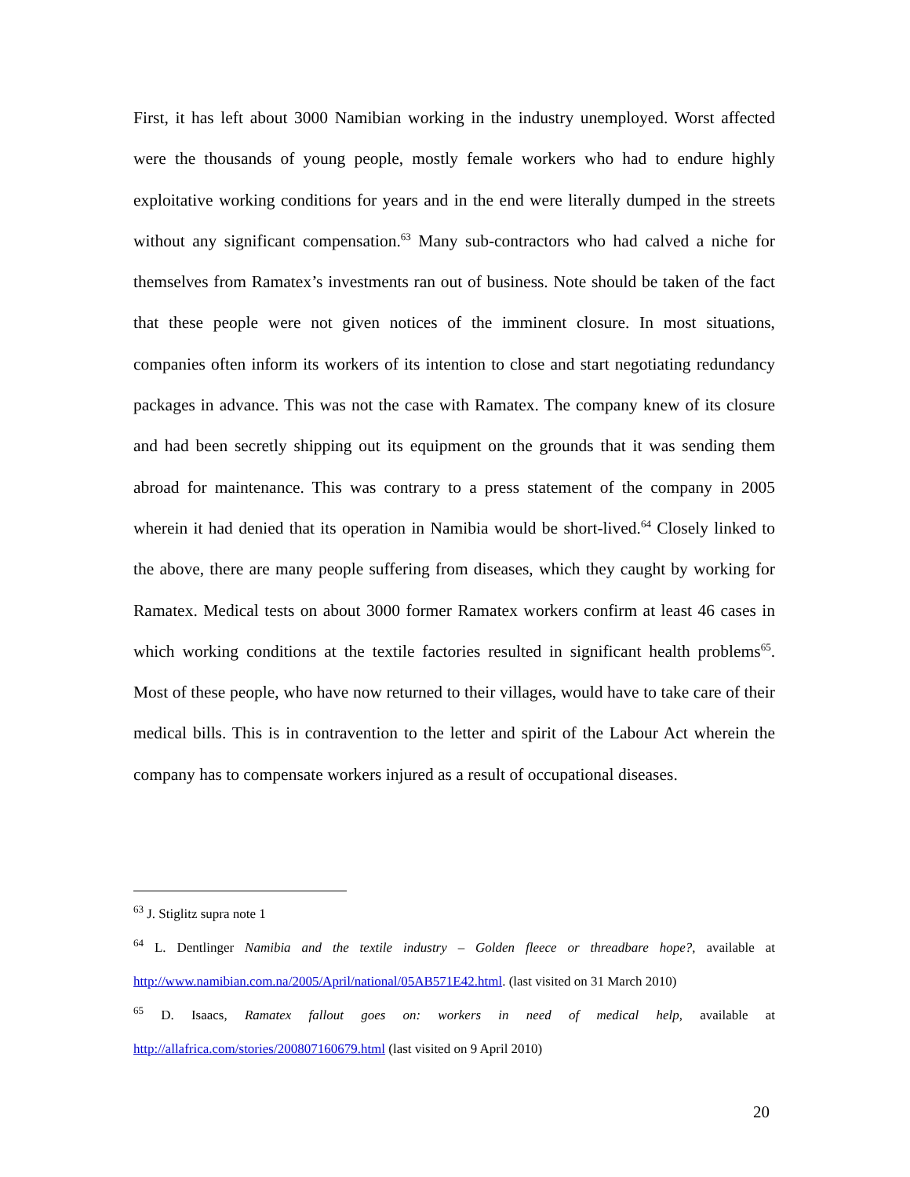First, it has left about 3000 Namibian working in the industry unemployed. Worst affected were the thousands of young people, mostly female workers who had to endure highly exploitative working conditions for years and in the end were literally dumped in the streets without any significant compensation.<sup>63</sup> Many sub-contractors who had calved a niche for themselves from Ramatex’s investments ran out of business. Note should be taken of the fact that these people were not given notices of the imminent closure. In most situations, companies often inform its workers of its intention to close and start negotiating redundancy packages in advance. This was not the case with Ramatex. The company knew of its closure and had been secretly shipping out its equipment on the grounds that it was sending them abroad for maintenance. This was contrary to a press statement of the company in 2005 wherein it had denied that its operation in Namibia would be short-lived.<sup>64</sup> Closely linked to the above, there are many people suffering from diseases, which they caught by working for Ramatex. Medical tests on about 3000 former Ramatex workers confirm at least 46 cases in which working conditions at the textile factories resulted in significant health problems<sup>65</sup>. Most of these people, who have now returned to their villages, would have to take care of their medical bills. This is in contravention to the letter and spirit of the Labour Act wherein the company has to compensate workers injured as a result of occupational diseases.
<sup>63</sup> J. Stiglitz supra note 1
<sup>64</sup> L. Dentlinger Namibia and the textile industry – Golden fleece or threadbare hope?, available at http://www.namibian.com.na/2005/April/national/05AB571E42.html. (last visited on 31 March 2010)
<sup>65</sup> D. Isaacs, Ramatex fallout goes on: workers in need of medical help, available at http://allafrica.com/stories/200807160679.html (last visited on 9 April 2010)
20